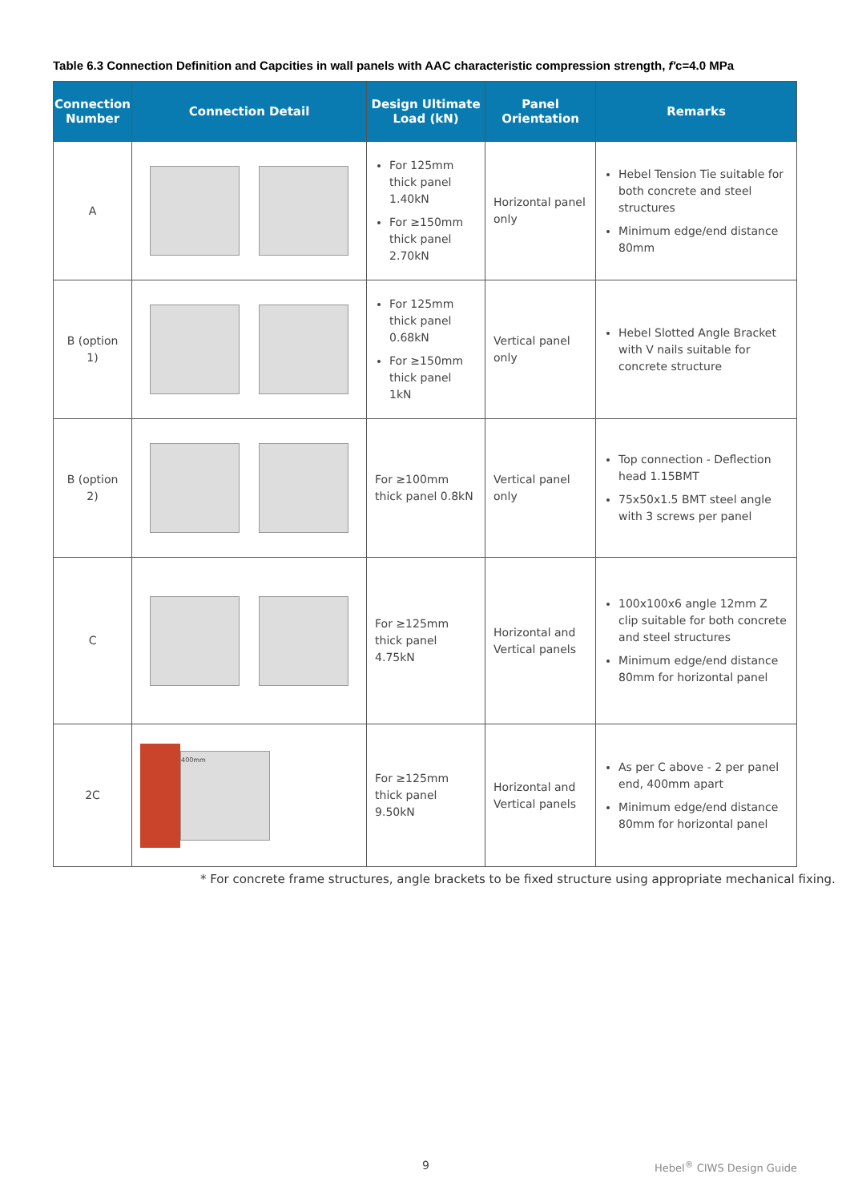Table 6.3 Connection Definition and Capcities in wall panels with AAC characteristic compression strength, f'c=4.0 MPa
| Connection Number | Connection Detail | Design Ultimate Load (kN) | Panel Orientation | Remarks |
| --- | --- | --- | --- | --- |
| A | | For 125mm thick panel 1.40kN For ≥150mm thick panel 2.70kN | Horizontal panel only | Hebel Tension Tie suitable for both concrete and steel structures Minimum edge/end distance 80mm |
| B (option 1) | | For 125mm thick panel 0.68kN For ≥150mm thick panel 1kN | Vertical panel only | Hebel Slotted Angle Bracket with V nails suitable for concrete structure |
| B (option 2) | | For ≥100mm thick panel 0.8kN | Vertical panel only | Top connection - Deflection head 1.15BMT 75x50x1.5 BMT steel angle with 3 screws per panel |
| C | | For ≥125mm thick panel 4.75kN | Horizontal and Vertical panels | 100x100x6 angle 12mm Z clip suitable for both concrete and steel structures Minimum edge/end distance 80mm for horizontal panel |
| 2C | 400mm | For ≥125mm thick panel 9.50kN | Horizontal and Vertical panels | As per C above - 2 per panel end, 400mm apart Minimum edge/end distance 80mm for horizontal panel |
* For concrete frame structures, angle brackets to be fixed structure using appropriate mechanical fixing.
9 Hebel<sup>®</sup> CIWS Design Guide